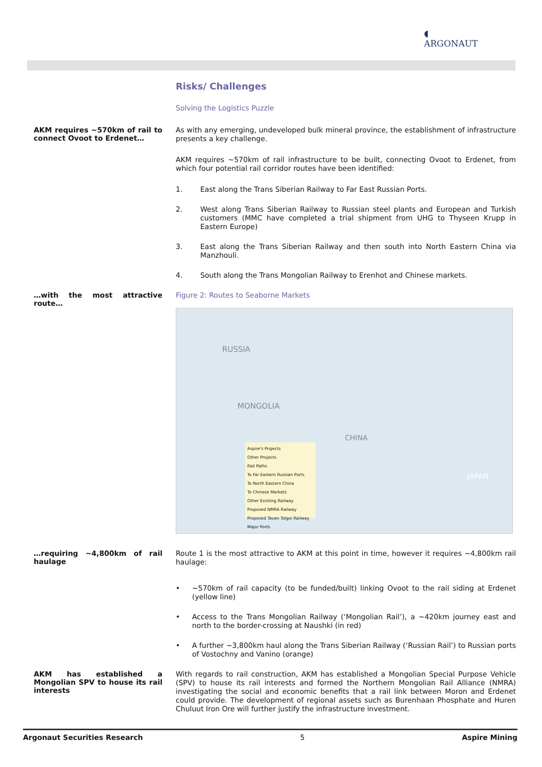◖
ARGONAUT
Risks/ Challenges
Solving the Logistics Puzzle
AKM requires ~570km of rail to connect Ovoot to Erdenet…
As with any emerging, undeveloped bulk mineral province, the establishment of infrastructure presents a key challenge.
AKM requires ~570km of rail infrastructure to be built, connecting Ovoot to Erdenet, from which four potential rail corridor routes have been identified:
1. East along the Trans Siberian Railway to Far East Russian Ports.
2. West along Trans Siberian Railway to Russian steel plants and European and Turkish customers (MMC have completed a trial shipment from UHG to Thyseen Krupp in Eastern Europe)
3. East along the Trans Siberian Railway and then south into North Eastern China via Manzhouli.
4. South along the Trans Mongolian Railway to Erenhot and Chinese markets.
…with the most attractive route…
Figure 2: Routes to Seaborne Markets
RUSSIA
MONGOLIA
CHINA
JAPAN
Aspire's Projects
Other Projects
Rail Paths
To Far Eastern Russian Ports
To North Eastern China
To Chinese Markets
Other Existing Railway
Proposed NMRA Railway
Proposed Tavan Tolgoi Railway
Major Ports
…requiring ~4,800km of rail haulage
Route 1 is the most attractive to AKM at this point in time, however it requires ~4,800km rail haulage:
• ~570km of rail capacity (to be funded/built) linking Ovoot to the rail siding at Erdenet (yellow line)
• Access to the Trans Mongolian Railway (‘Mongolian Rail’), a ~420km journey east and north to the border-crossing at Naushki (in red)
• A further ~3,800km haul along the Trans Siberian Railway (‘Russian Rail’) to Russian ports of Vostochny and Vanino (orange)
AKM has established a Mongolian SPV to house its rail interests
With regards to rail construction, AKM has established a Mongolian Special Purpose Vehicle (SPV) to house its rail interests and formed the Northern Mongolian Rail Alliance (NMRA) investigating the social and economic benefits that a rail link between Moron and Erdenet could provide. The development of regional assets such as Burenhaan Phosphate and Huren Chuluut Iron Ore will further justify the infrastructure investment.
Argonaut Securities Research 5 Aspire Mining